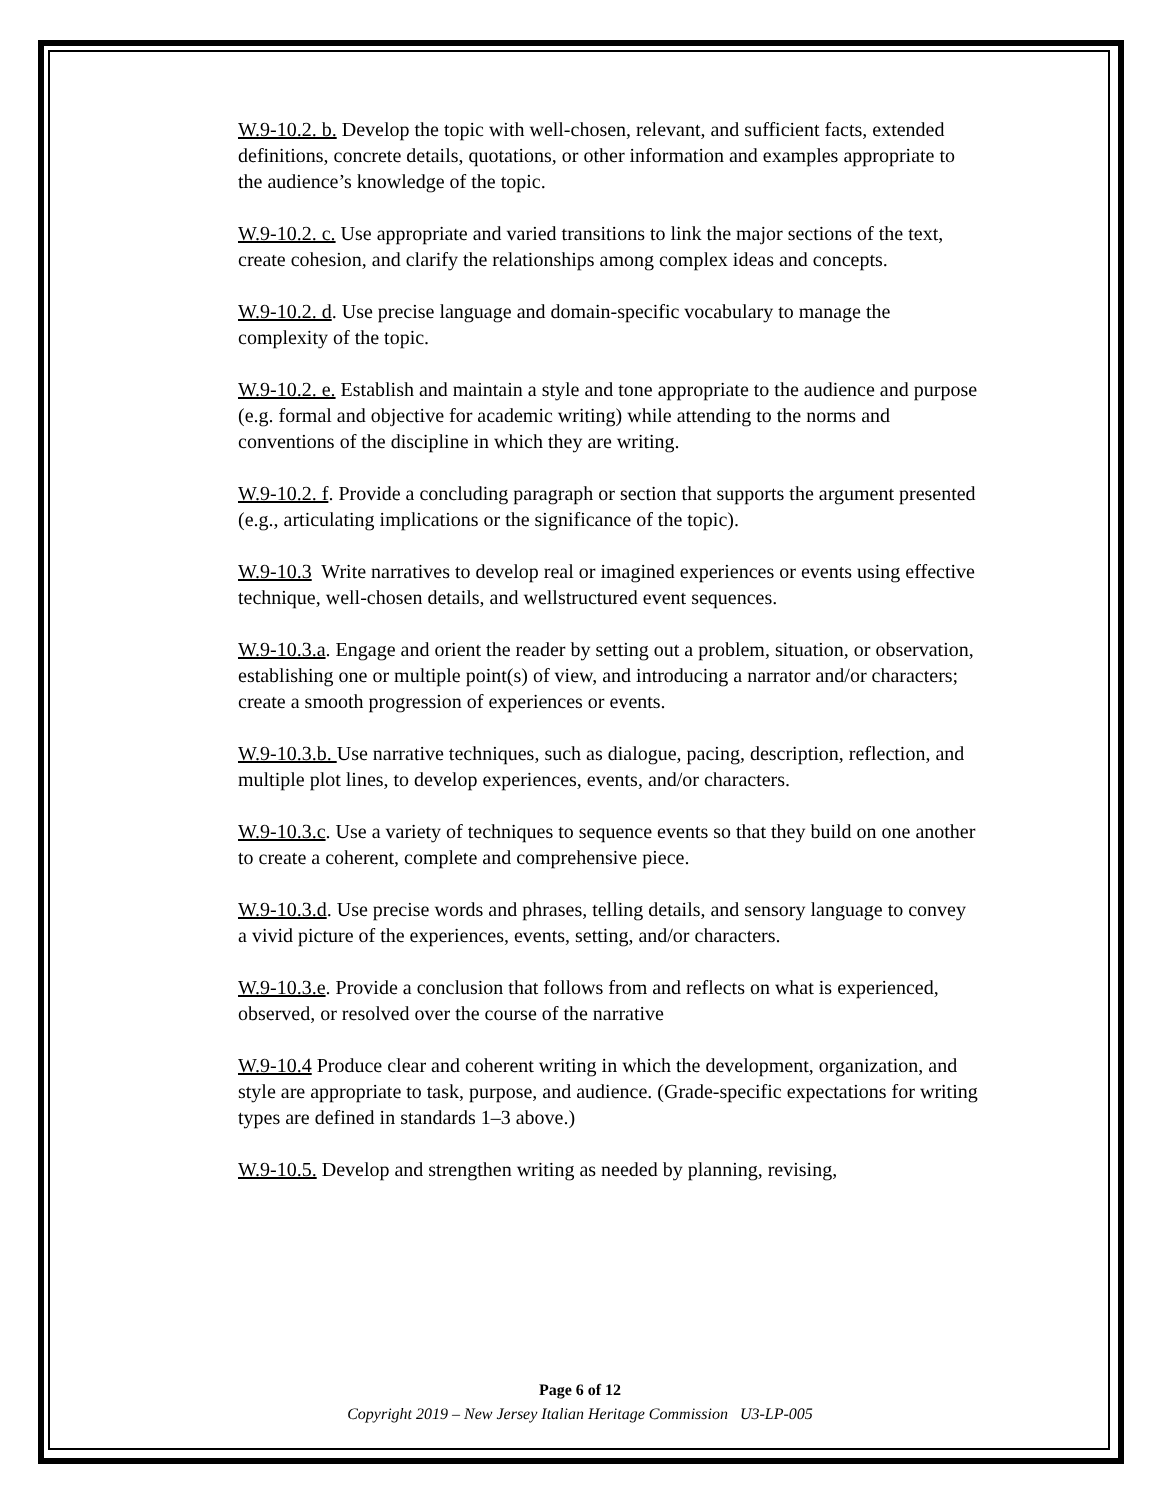W.9-10.2. b. Develop the topic with well-chosen, relevant, and sufficient facts, extended definitions, concrete details, quotations, or other information and examples appropriate to the audience’s knowledge of the topic.
W.9-10.2. c. Use appropriate and varied transitions to link the major sections of the text, create cohesion, and clarify the relationships among complex ideas and concepts.
W.9-10.2. d. Use precise language and domain-specific vocabulary to manage the complexity of the topic.
W.9-10.2. e. Establish and maintain a style and tone appropriate to the audience and purpose (e.g. formal and objective for academic writing) while attending to the norms and conventions of the discipline in which they are writing.
W.9-10.2. f. Provide a concluding paragraph or section that supports the argument presented (e.g., articulating implications or the significance of the topic).
W.9-10.3 Write narratives to develop real or imagined experiences or events using effective technique, well-chosen details, and wellstructured event sequences.
W.9-10.3.a. Engage and orient the reader by setting out a problem, situation, or observation, establishing one or multiple point(s) of view, and introducing a narrator and/or characters; create a smooth progression of experiences or events.
W.9-10.3.b. Use narrative techniques, such as dialogue, pacing, description, reflection, and multiple plot lines, to develop experiences, events, and/or characters.
W.9-10.3.c. Use a variety of techniques to sequence events so that they build on one another to create a coherent, complete and comprehensive piece.
W.9-10.3.d. Use precise words and phrases, telling details, and sensory language to convey a vivid picture of the experiences, events, setting, and/or characters.
W.9-10.3.e. Provide a conclusion that follows from and reflects on what is experienced, observed, or resolved over the course of the narrative
W.9-10.4 Produce clear and coherent writing in which the development, organization, and style are appropriate to task, purpose, and audience. (Grade-specific expectations for writing types are defined in standards 1–3 above.)
W.9-10.5. Develop and strengthen writing as needed by planning, revising,
Page 6 of 12
Copyright 2019 – New Jersey Italian Heritage Commission U3-LP-005